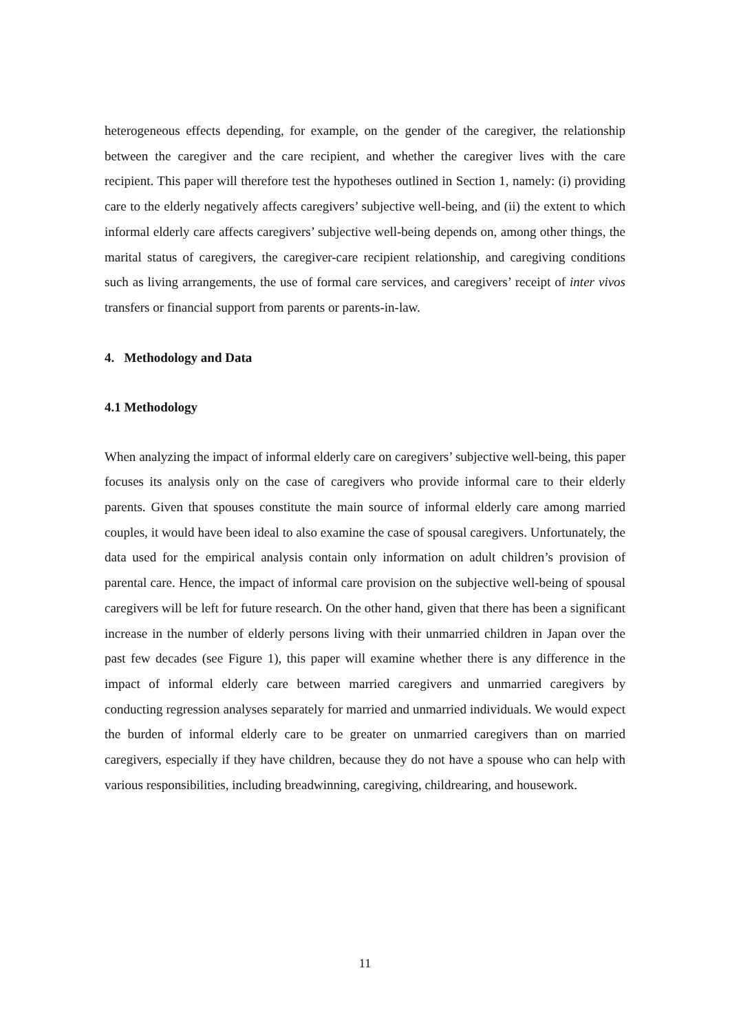heterogeneous effects depending, for example, on the gender of the caregiver, the relationship between the caregiver and the care recipient, and whether the caregiver lives with the care recipient. This paper will therefore test the hypotheses outlined in Section 1, namely: (i) providing care to the elderly negatively affects caregivers’ subjective well-being, and (ii) the extent to which informal elderly care affects caregivers’ subjective well-being depends on, among other things, the marital status of caregivers, the caregiver-care recipient relationship, and caregiving conditions such as living arrangements, the use of formal care services, and caregivers’ receipt of inter vivos transfers or financial support from parents or parents-in-law.
4. Methodology and Data
4.1 Methodology
When analyzing the impact of informal elderly care on caregivers’ subjective well-being, this paper focuses its analysis only on the case of caregivers who provide informal care to their elderly parents. Given that spouses constitute the main source of informal elderly care among married couples, it would have been ideal to also examine the case of spousal caregivers. Unfortunately, the data used for the empirical analysis contain only information on adult children’s provision of parental care. Hence, the impact of informal care provision on the subjective well-being of spousal caregivers will be left for future research. On the other hand, given that there has been a significant increase in the number of elderly persons living with their unmarried children in Japan over the past few decades (see Figure 1), this paper will examine whether there is any difference in the impact of informal elderly care between married caregivers and unmarried caregivers by conducting regression analyses separately for married and unmarried individuals. We would expect the burden of informal elderly care to be greater on unmarried caregivers than on married caregivers, especially if they have children, because they do not have a spouse who can help with various responsibilities, including breadwinning, caregiving, childrearing, and housework.
11